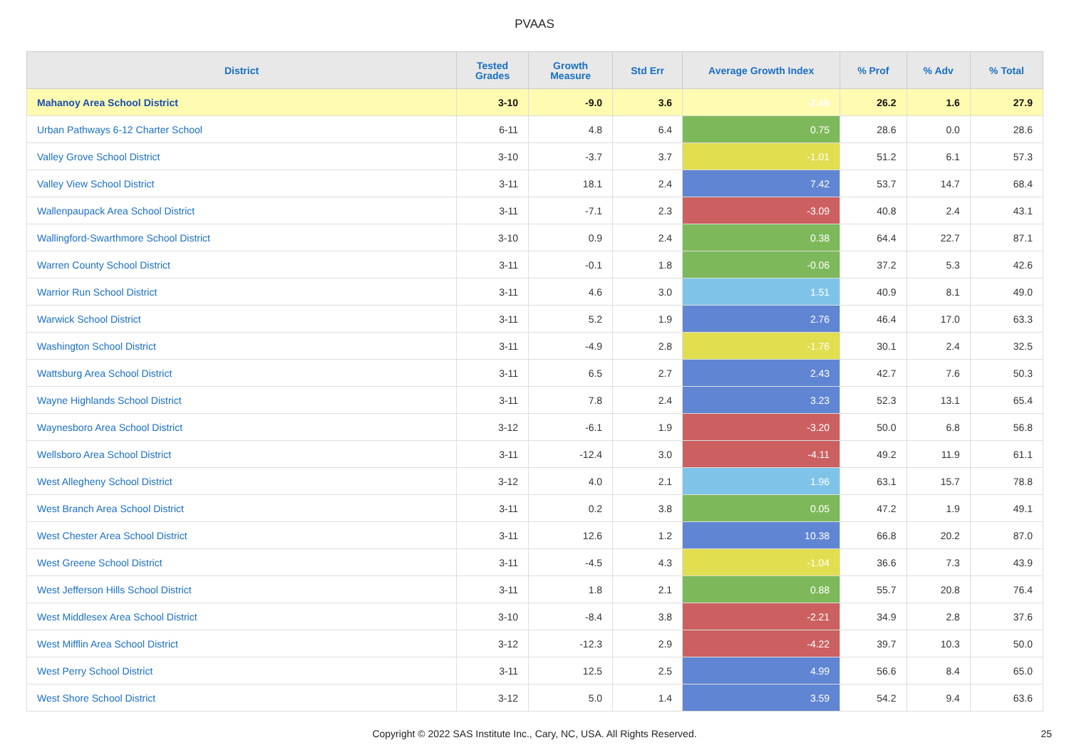PVAAS
| District | Tested Grades | Growth Measure | Std Err | Average Growth Index | % Prof | % Adv | % Total |
| --- | --- | --- | --- | --- | --- | --- | --- |
| Mahanoy Area School District | 3-10 | -9.0 | 3.6 | -2.49 | 26.2 | 1.6 | 27.9 |
| Urban Pathways 6-12 Charter School | 6-11 | 4.8 | 6.4 | 0.75 | 28.6 | 0.0 | 28.6 |
| Valley Grove School District | 3-10 | -3.7 | 3.7 | -1.01 | 51.2 | 6.1 | 57.3 |
| Valley View School District | 3-11 | 18.1 | 2.4 | 7.42 | 53.7 | 14.7 | 68.4 |
| Wallenpaupack Area School District | 3-11 | -7.1 | 2.3 | -3.09 | 40.8 | 2.4 | 43.1 |
| Wallingford-Swarthmore School District | 3-10 | 0.9 | 2.4 | 0.38 | 64.4 | 22.7 | 87.1 |
| Warren County School District | 3-11 | -0.1 | 1.8 | -0.06 | 37.2 | 5.3 | 42.6 |
| Warrior Run School District | 3-11 | 4.6 | 3.0 | 1.51 | 40.9 | 8.1 | 49.0 |
| Warwick School District | 3-11 | 5.2 | 1.9 | 2.76 | 46.4 | 17.0 | 63.3 |
| Washington School District | 3-11 | -4.9 | 2.8 | -1.76 | 30.1 | 2.4 | 32.5 |
| Wattsburg Area School District | 3-11 | 6.5 | 2.7 | 2.43 | 42.7 | 7.6 | 50.3 |
| Wayne Highlands School District | 3-11 | 7.8 | 2.4 | 3.23 | 52.3 | 13.1 | 65.4 |
| Waynesboro Area School District | 3-12 | -6.1 | 1.9 | -3.20 | 50.0 | 6.8 | 56.8 |
| Wellsboro Area School District | 3-11 | -12.4 | 3.0 | -4.11 | 49.2 | 11.9 | 61.1 |
| West Allegheny School District | 3-12 | 4.0 | 2.1 | 1.96 | 63.1 | 15.7 | 78.8 |
| West Branch Area School District | 3-11 | 0.2 | 3.8 | 0.05 | 47.2 | 1.9 | 49.1 |
| West Chester Area School District | 3-11 | 12.6 | 1.2 | 10.38 | 66.8 | 20.2 | 87.0 |
| West Greene School District | 3-11 | -4.5 | 4.3 | -1.04 | 36.6 | 7.3 | 43.9 |
| West Jefferson Hills School District | 3-11 | 1.8 | 2.1 | 0.88 | 55.7 | 20.8 | 76.4 |
| West Middlesex Area School District | 3-10 | -8.4 | 3.8 | -2.21 | 34.9 | 2.8 | 37.6 |
| West Mifflin Area School District | 3-12 | -12.3 | 2.9 | -4.22 | 39.7 | 10.3 | 50.0 |
| West Perry School District | 3-11 | 12.5 | 2.5 | 4.99 | 56.6 | 8.4 | 65.0 |
| West Shore School District | 3-12 | 5.0 | 1.4 | 3.59 | 54.2 | 9.4 | 63.6 |
Copyright © 2022 SAS Institute Inc., Cary, NC, USA. All Rights Reserved. 25